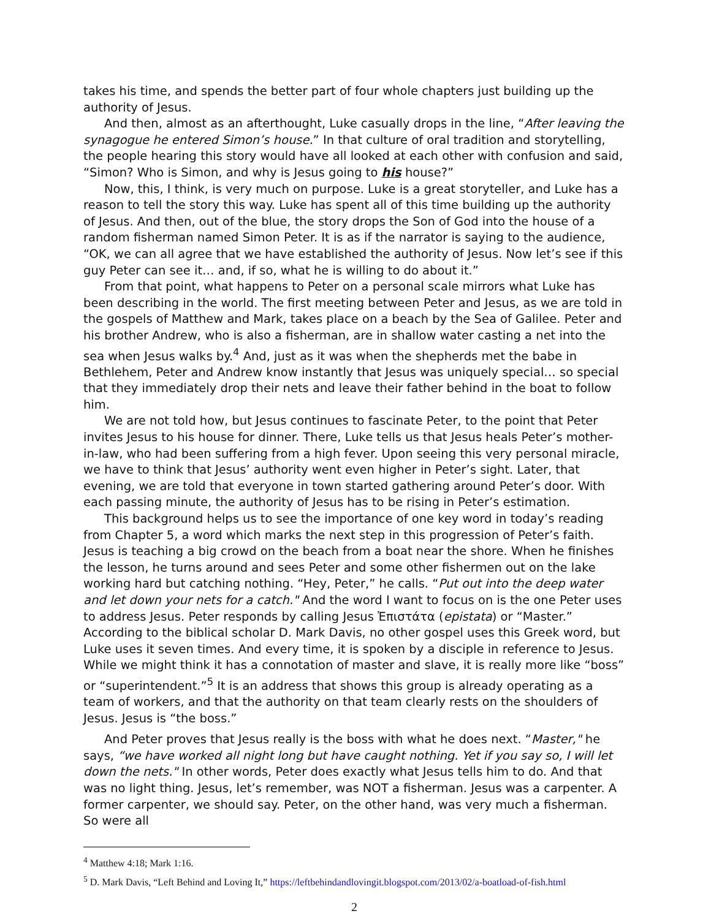takes his time, and spends the better part of four whole chapters just building up the authority of Jesus.
And then, almost as an afterthought, Luke casually drops in the line, “After leaving the synagogue he entered Simon’s house.” In that culture of oral tradition and storytelling, the people hearing this story would have all looked at each other with confusion and said, “Simon? Who is Simon, and why is Jesus going to his house?”
Now, this, I think, is very much on purpose. Luke is a great storyteller, and Luke has a reason to tell the story this way. Luke has spent all of this time building up the authority of Jesus. And then, out of the blue, the story drops the Son of God into the house of a random fisherman named Simon Peter. It is as if the narrator is saying to the audience, “OK, we can all agree that we have established the authority of Jesus. Now let’s see if this guy Peter can see it… and, if so, what he is willing to do about it.”
From that point, what happens to Peter on a personal scale mirrors what Luke has been describing in the world. The first meeting between Peter and Jesus, as we are told in the gospels of Matthew and Mark, takes place on a beach by the Sea of Galilee. Peter and his brother Andrew, who is also a fisherman, are in shallow water casting a net into the sea when Jesus walks by.<sup>4</sup> And, just as it was when the shepherds met the babe in Bethlehem, Peter and Andrew know instantly that Jesus was uniquely special… so special that they immediately drop their nets and leave their father behind in the boat to follow him.
We are not told how, but Jesus continues to fascinate Peter, to the point that Peter invites Jesus to his house for dinner. There, Luke tells us that Jesus heals Peter’s mother-in-law, who had been suffering from a high fever. Upon seeing this very personal miracle, we have to think that Jesus’ authority went even higher in Peter’s sight. Later, that evening, we are told that everyone in town started gathering around Peter’s door. With each passing minute, the authority of Jesus has to be rising in Peter’s estimation.
This background helps us to see the importance of one key word in today’s reading from Chapter 5, a word which marks the next step in this progression of Peter’s faith. Jesus is teaching a big crowd on the beach from a boat near the shore. When he finishes the lesson, he turns around and sees Peter and some other fishermen out on the lake working hard but catching nothing. “Hey, Peter,” he calls. “Put out into the deep water and let down your nets for a catch." And the word I want to focus on is the one Peter uses to address Jesus. Peter responds by calling Jesus Ἐπιστάτα (epistata) or “Master.” According to the biblical scholar D. Mark Davis, no other gospel uses this Greek word, but Luke uses it seven times. And every time, it is spoken by a disciple in reference to Jesus. While we might think it has a connotation of master and slave, it is really more like “boss” or “superintendent.”<sup>5</sup> It is an address that shows this group is already operating as a team of workers, and that the authority on that team clearly rests on the shoulders of Jesus. Jesus is “the boss.”
And Peter proves that Jesus really is the boss with what he does next. “Master," he says, “we have worked all night long but have caught nothing. Yet if you say so, I will let down the nets." In other words, Peter does exactly what Jesus tells him to do. And that was no light thing. Jesus, let’s remember, was NOT a fisherman. Jesus was a carpenter. A former carpenter, we should say. Peter, on the other hand, was very much a fisherman. So were all
<sup>4</sup> Matthew 4:18; Mark 1:16.
<sup>5</sup> D. Mark Davis, “Left Behind and Loving It,” https://leftbehindandlovingit.blogspot.com/2013/02/a-boatload-of-fish.html
2